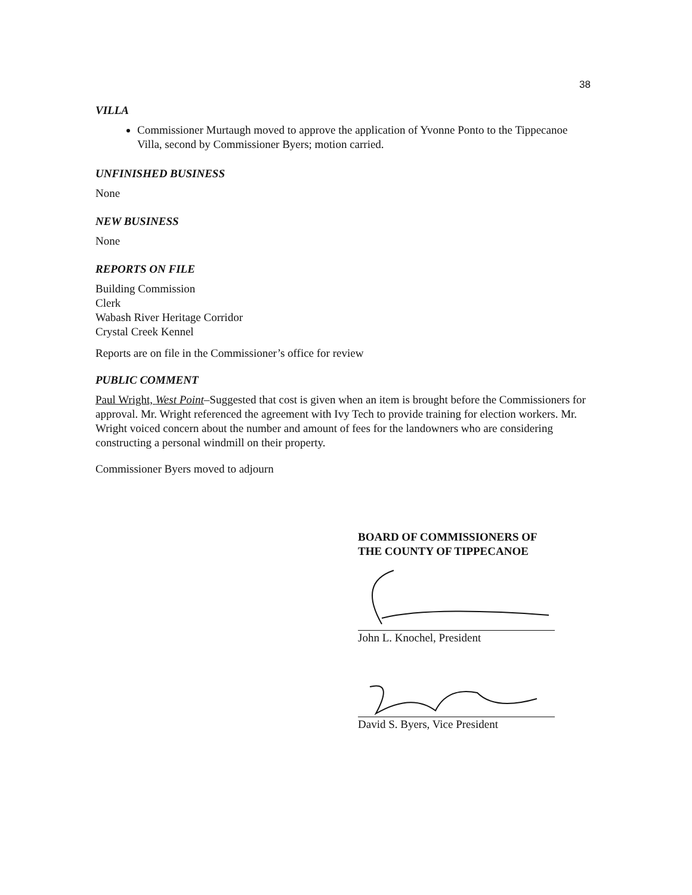38
VILLA
Commissioner Murtaugh moved to approve the application of Yvonne Ponto to the Tippecanoe Villa, second by Commissioner Byers; motion carried.
UNFINISHED BUSINESS
None
NEW BUSINESS
None
REPORTS ON FILE
Building Commission
Clerk
Wabash River Heritage Corridor
Crystal Creek Kennel
Reports are on file in the Commissioner’s office for review
PUBLIC COMMENT
Paul Wright, West Point–Suggested that cost is given when an item is brought before the Commissioners for approval. Mr. Wright referenced the agreement with Ivy Tech to provide training for election workers. Mr. Wright voiced concern about the number and amount of fees for the landowners who are considering constructing a personal windmill on their property.
Commissioner Byers moved to adjourn
BOARD OF COMMISSIONERS OF
THE COUNTY OF TIPPECANOE
John L. Knochel, President
David S. Byers, Vice President